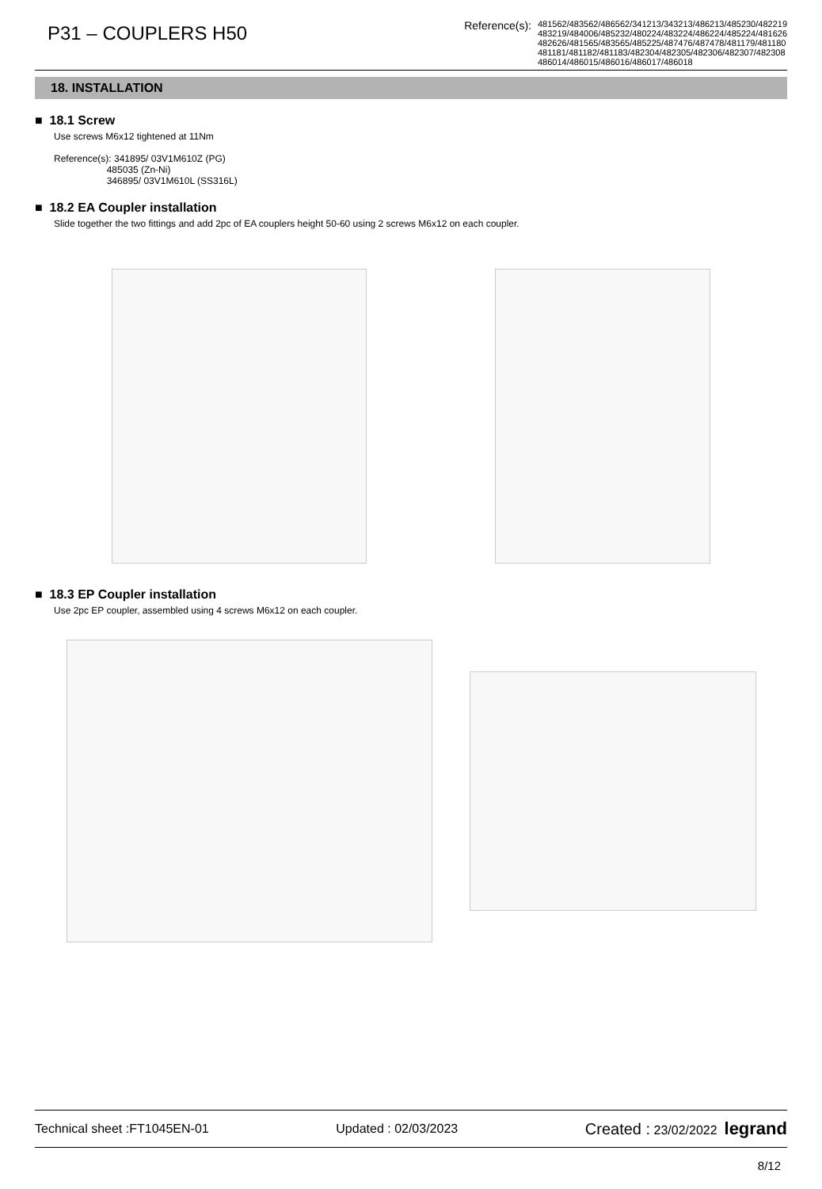P31 – COUPLERS H50
Reference(s):
481562/483562/486562/341213/343213/486213/485230/482219
483219/484006/485232/480224/483224/486224/485224/481626
482626/481565/483565/485225/487476/487478/481179/481180
481181/481182/481183/482304/482305/482306/482307/482308
486014/486015/486016/486017/486018
18. INSTALLATION
■ 18.1 Screw
Use screws M6x12 tightened at 11Nm
Reference(s): 341895/ 03V1M610Z (PG)
485035 (Zn-Ni)
346895/ 03V1M610L (SS316L)
■ 18.2 EA Coupler installation
Slide together the two fittings and add 2pc of EA couplers height 50-60 using 2 screws M6x12 on each coupler.
■ 18.3 EP Coupler installation
Use 2pc EP coupler, assembled using 4 screws M6x12 on each coupler.
Technical sheet :FT1045EN-01 Updated : 02/03/2023 Created : 23/02/2022 legrand
8/12